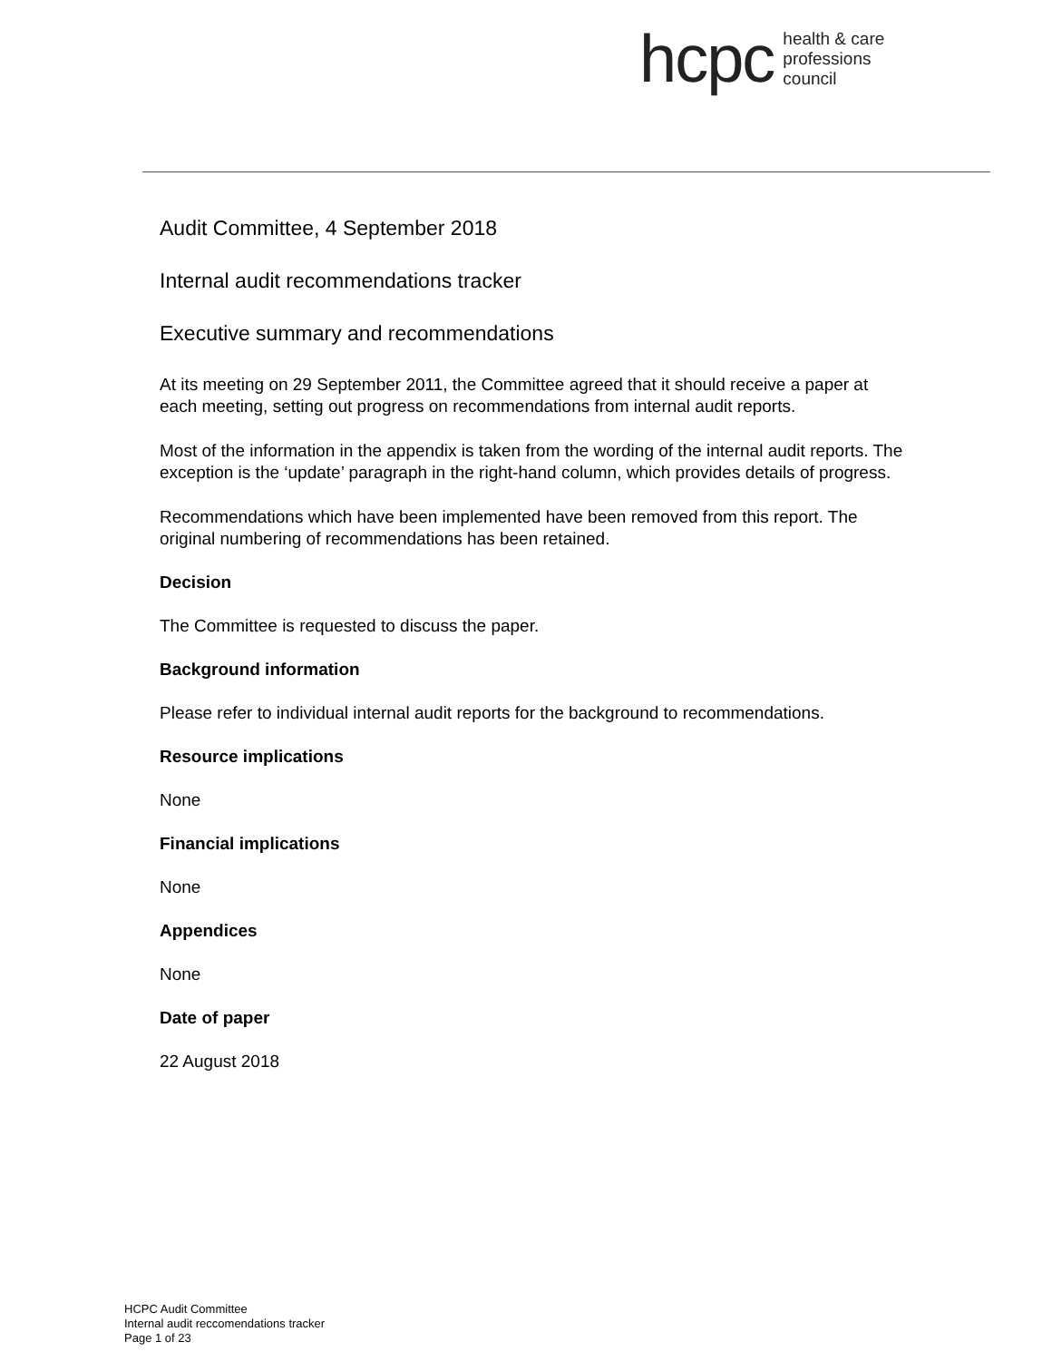hcpc health & care
professions
council
Audit Committee, 4 September 2018
Internal audit recommendations tracker
Executive summary and recommendations
At its meeting on 29 September 2011, the Committee agreed that it should receive a paper at each meeting, setting out progress on recommendations from internal audit reports.
Most of the information in the appendix is taken from the wording of the internal audit reports. The exception is the ‘update’ paragraph in the right-hand column, which provides details of progress.
Recommendations which have been implemented have been removed from this report. The original numbering of recommendations has been retained.
Decision
The Committee is requested to discuss the paper.
Background information
Please refer to individual internal audit reports for the background to recommendations.
Resource implications
None
Financial implications
None
Appendices
None
Date of paper
22 August 2018
HCPC Audit Committee
Internal audit reccomendations tracker
Page 1 of 23